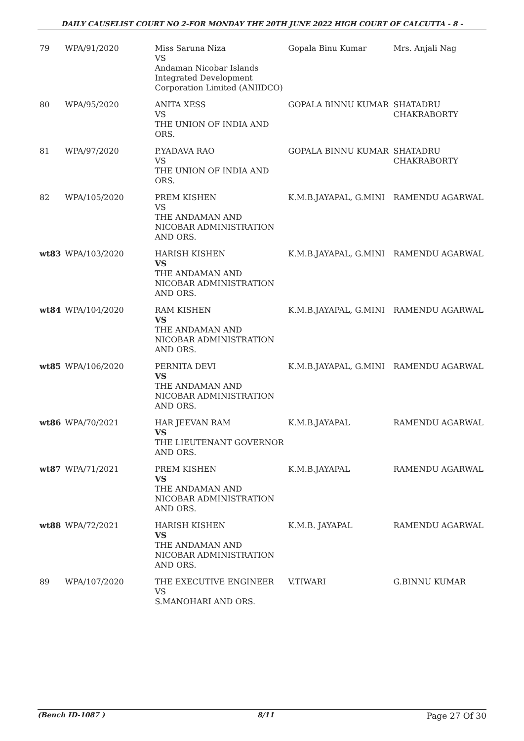DAILY CAUSELIST COURT NO 2-FOR MONDAY THE 20TH JUNE 2022 HIGH COURT OF CALCUTTA - 8 -
| 79 | WPA/91/2020 | Miss Saruna Niza VS Andaman Nicobar Islands Integrated Development Corporation Limited (ANIIDCO) | Gopala Binu Kumar | Mrs. Anjali Nag |
| 80 | WPA/95/2020 | ANITA XESS VS THE UNION OF INDIA AND ORS. | GOPALA BINNU KUMAR | SHATADRU CHAKRABORTY |
| 81 | WPA/97/2020 | P.YADAVA RAO VS THE UNION OF INDIA AND ORS. | GOPALA BINNU KUMAR | SHATADRU CHAKRABORTY |
| 82 | WPA/105/2020 | PREM KISHEN VS THE ANDAMAN AND NICOBAR ADMINISTRATION AND ORS. | K.M.B.JAYAPAL, G.MINI | RAMENDU AGARWAL |
| wt83 | WPA/103/2020 | HARISH KISHEN VS THE ANDAMAN AND NICOBAR ADMINISTRATION AND ORS. | K.M.B.JAYAPAL, G.MINI | RAMENDU AGARWAL |
| wt84 | WPA/104/2020 | RAM KISHEN VS THE ANDAMAN AND NICOBAR ADMINISTRATION AND ORS. | K.M.B.JAYAPAL, G.MINI | RAMENDU AGARWAL |
| wt85 | WPA/106/2020 | PERNITA DEVI VS THE ANDAMAN AND NICOBAR ADMINISTRATION AND ORS. | K.M.B.JAYAPAL, G.MINI | RAMENDU AGARWAL |
| wt86 | WPA/70/2021 | HAR JEEVAN RAM VS THE LIEUTENANT GOVERNOR AND ORS. | K.M.B.JAYAPAL | RAMENDU AGARWAL |
| wt87 | WPA/71/2021 | PREM KISHEN VS THE ANDAMAN AND NICOBAR ADMINISTRATION AND ORS. | K.M.B.JAYAPAL | RAMENDU AGARWAL |
| wt88 | WPA/72/2021 | HARISH KISHEN VS THE ANDAMAN AND NICOBAR ADMINISTRATION AND ORS. | K.M.B. JAYAPAL | RAMENDU AGARWAL |
| 89 | WPA/107/2020 | THE EXECUTIVE ENGINEER VS S.MANOHARI AND ORS. | V.TIWARI | G.BINNU KUMAR |
(Bench ID-1087 ) 8/11 Page 27 Of 30